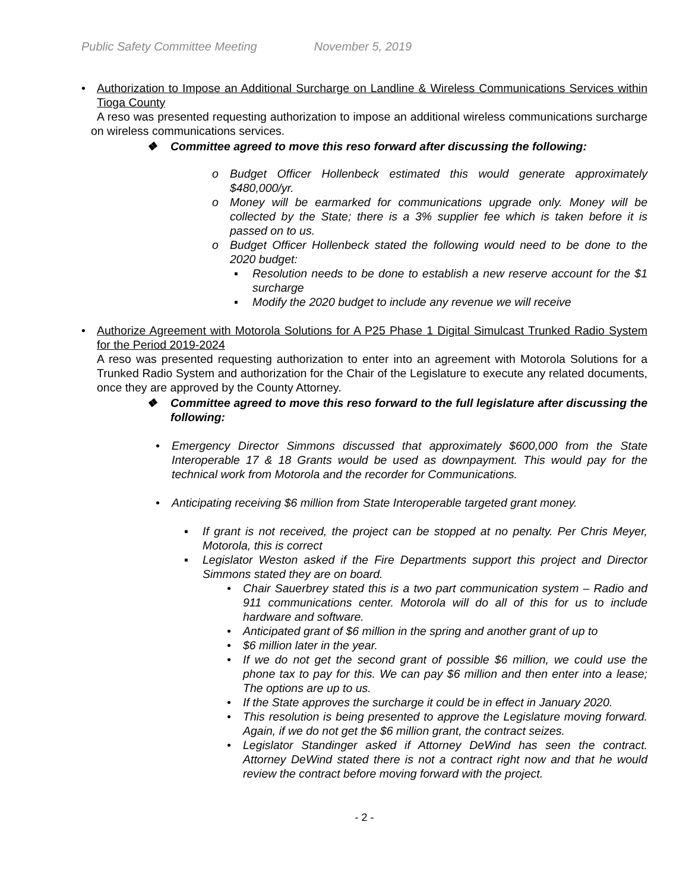Public Safety Committee Meeting November 5, 2019
•
Authorization to Impose an Additional Surcharge on Landline & Wireless Communications Services within Tioga County
A reso was presented requesting authorization to impose an additional wireless communications surcharge on wireless communications services.
❖ Committee agreed to move this reso forward after discussing the following:
o Budget Officer Hollenbeck estimated this would generate approximately $480,000/yr.
o Money will be earmarked for communications upgrade only. Money will be collected by the State; there is a 3% supplier fee which is taken before it is passed on to us.
o Budget Officer Hollenbeck stated the following would need to be done to the 2020 budget:
▪ Resolution needs to be done to establish a new reserve account for the $1 surcharge
▪ Modify the 2020 budget to include any revenue we will receive
•
Authorize Agreement with Motorola Solutions for A P25 Phase 1 Digital Simulcast Trunked Radio System for the Period 2019-2024
A reso was presented requesting authorization to enter into an agreement with Motorola Solutions for a Trunked Radio System and authorization for the Chair of the Legislature to execute any related documents, once they are approved by the County Attorney.
❖ Committee agreed to move this reso forward to the full legislature after discussing the following:
• Emergency Director Simmons discussed that approximately $600,000 from the State Interoperable 17 & 18 Grants would be used as downpayment. This would pay for the technical work from Motorola and the recorder for Communications.
• Anticipating receiving $6 million from State Interoperable targeted grant money.
▪ If grant is not received, the project can be stopped at no penalty. Per Chris Meyer, Motorola, this is correct
▪ Legislator Weston asked if the Fire Departments support this project and Director Simmons stated they are on board.
• Chair Sauerbrey stated this is a two part communication system – Radio and 911 communications center. Motorola will do all of this for us to include hardware and software.
• Anticipated grant of $6 million in the spring and another grant of up to
• $6 million later in the year.
• If we do not get the second grant of possible $6 million, we could use the phone tax to pay for this. We can pay $6 million and then enter into a lease; The options are up to us.
• If the State approves the surcharge it could be in effect in January 2020.
• This resolution is being presented to approve the Legislature moving forward. Again, if we do not get the $6 million grant, the contract seizes.
• Legislator Standinger asked if Attorney DeWind has seen the contract. Attorney DeWind stated there is not a contract right now and that he would review the contract before moving forward with the project.
- 2 -